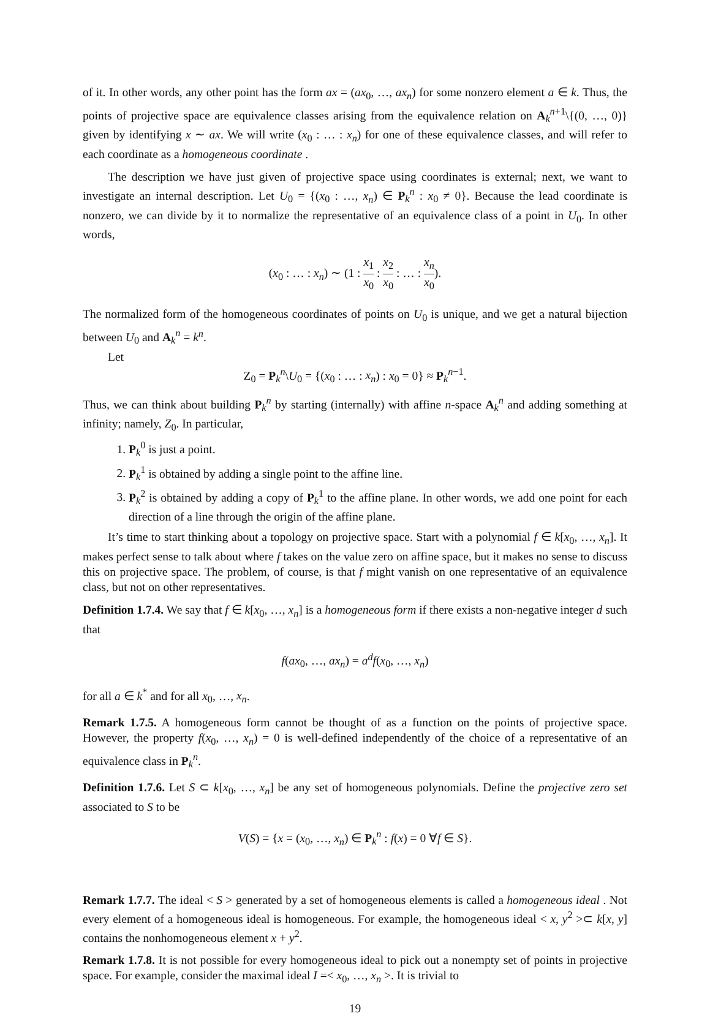of it. In other words, any other point has the form ax = (ax<sub>0</sub>, …, ax<sub>n</sub>) for some nonzero element a ∈ k. Thus, the points of projective space are equivalence classes arising from the equivalence relation on A<sub>k</sub><sup>n+1</sup>\{(0, …, 0)} given by identifying x ∼ ax. We will write (x<sub>0</sub> : … : x<sub>n</sub>) for one of these equivalence classes, and will refer to each coordinate as a homogeneous coordinate .
The description we have just given of projective space using coordinates is external; next, we want to investigate an internal description. Let U<sub>0</sub> = {(x<sub>0</sub> : …, x<sub>n</sub>) ∈ P<sub>k</sub><sup>n</sup> : x<sub>0</sub> ≠ 0}. Because the lead coordinate is nonzero, we can divide by it to normalize the representative of an equivalence class of a point in U<sub>0</sub>. In other words,
(x<sub>0</sub> : … : x<sub>n</sub>) ∼ (1 : x<sub>1</sub> x<sub>0</sub> : x<sub>2</sub> x<sub>0</sub> : … : x<sub>n</sub> x<sub>0</sub>).
The normalized form of the homogeneous coordinates of points on U<sub>0</sub> is unique, and we get a natural bijection between U<sub>0</sub> and A<sub>k</sub><sup>n</sup> = k<sup>n</sup>.
Let
Z<sub>0</sub> = P<sub>k</sub><sup>n</sup>\U<sub>0</sub> = {(x<sub>0</sub> : … : x<sub>n</sub>) : x<sub>0</sub> = 0} ≈ P<sub>k</sub><sup>n−1</sup>.
Thus, we can think about building P<sub>k</sub><sup>n</sup> by starting (internally) with affine n-space A<sub>k</sub><sup>n</sup> and adding something at infinity; namely, Z<sub>0</sub>. In particular,
1. P<sub>k</sub><sup>0</sup> is just a point.
2. P<sub>k</sub><sup>1</sup> is obtained by adding a single point to the affine line.
3. P<sub>k</sub><sup>2</sup> is obtained by adding a copy of P<sub>k</sub><sup>1</sup> to the affine plane. In other words, we add one point for each direction of a line through the origin of the affine plane.
It’s time to start thinking about a topology on projective space. Start with a polynomial f ∈ k[x<sub>0</sub>, …, x<sub>n</sub>]. It makes perfect sense to talk about where f takes on the value zero on affine space, but it makes no sense to discuss this on projective space. The problem, of course, is that f might vanish on one representative of an equivalence class, but not on other representatives.
Definition 1.7.4. We say that f ∈ k[x<sub>0</sub>, …, x<sub>n</sub>] is a homogeneous form if there exists a non-negative integer d such that
f(ax<sub>0</sub>, …, ax<sub>n</sub>) = a<sup>d</sup>f(x<sub>0</sub>, …, x<sub>n</sub>)
for all a ∈ k<sup>*</sup> and for all x<sub>0</sub>, …, x<sub>n</sub>.
Remark 1.7.5. A homogeneous form cannot be thought of as a function on the points of projective space. However, the property f(x<sub>0</sub>, …, x<sub>n</sub>) = 0 is well-defined independently of the choice of a representative of an equivalence class in P<sub>k</sub><sup>n</sup>.
Definition 1.7.6. Let S ⊂ k[x<sub>0</sub>, …, x<sub>n</sub>] be any set of homogeneous polynomials. Define the projective zero set associated to S to be
V(S) = {x = (x<sub>0</sub>, …, x<sub>n</sub>) ∈ P<sub>k</sub><sup>n</sup> : f(x) = 0 ∀f ∈ S}.
Remark 1.7.7. The ideal < S > generated by a set of homogeneous elements is called a homogeneous ideal . Not every element of a homogeneous ideal is homogeneous. For example, the homogeneous ideal < x, y<sup>2</sup> >⊂ k[x, y] contains the nonhomogeneous element x + y<sup>2</sup>.
Remark 1.7.8. It is not possible for every homogeneous ideal to pick out a nonempty set of points in projective space. For example, consider the maximal ideal I =< x<sub>0</sub>, …, x<sub>n</sub> >. It is trivial to
19